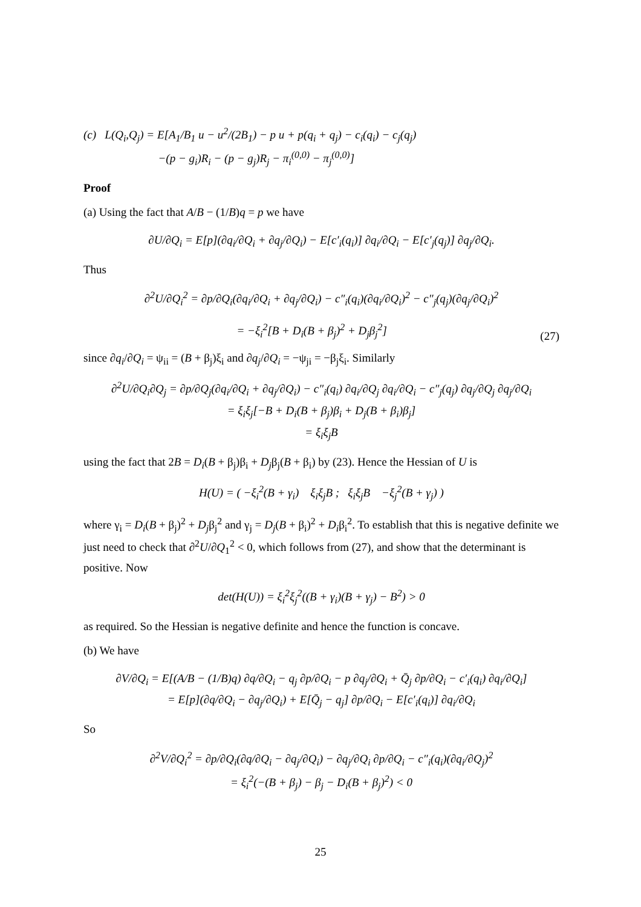(c) L(Q<sub>i</sub>,Q<sub>j</sub>) = E[A<sub>1</sub>/B<sub>1</sub> u − u<sup>2</sup>/(2B<sub>1</sub>) − p u + p(q<sub>i</sub> + q<sub>j</sub>) − c<sub>i</sub>(q<sub>i</sub>) − c<sub>j</sub>(q<sub>j</sub>)
−(p − g<sub>i</sub>)R<sub>i</sub> − (p − g<sub>j</sub>)R<sub>j</sub> − π<sub>i</sub><sup>(0,0)</sup> − π<sub>j</sub><sup>(0,0)</sup>]
Proof
(a) Using the fact that A/B − (1/B)q = p we have
∂U/∂Q<sub>i</sub> = E[p](∂q<sub>i</sub>/∂Q<sub>i</sub> + ∂q<sub>j</sub>/∂Q<sub>i</sub>) − E[c′<sub>i</sub>(q<sub>i</sub>)] ∂q<sub>i</sub>/∂Q<sub>i</sub> − E[c′<sub>j</sub>(q<sub>j</sub>)] ∂q<sub>j</sub>/∂Q<sub>i</sub>.
Thus
∂<sup>2</sup>U/∂Q<sub>i</sub><sup>2</sup> = ∂p/∂Q<sub>i</sub>(∂q<sub>i</sub>/∂Q<sub>i</sub> + ∂q<sub>j</sub>/∂Q<sub>i</sub>) − c″<sub>i</sub>(q<sub>i</sub>)(∂q<sub>i</sub>/∂Q<sub>i</sub>)<sup>2</sup> − c″<sub>j</sub>(q<sub>j</sub>)(∂q<sub>j</sub>/∂Q<sub>i</sub>)<sup>2</sup>
= −ξ<sub>i</sub><sup>2</sup>[B + D<sub>i</sub>(B + β<sub>j</sub>)<sup>2</sup> + D<sub>j</sub>β<sub>j</sub><sup>2</sup>] (27)
since ∂q<sub>i</sub>/∂Q<sub>i</sub> = ψ<sub>ii</sub> = (B + β<sub>j</sub>)ξ<sub>i</sub> and ∂q<sub>j</sub>/∂Q<sub>i</sub> = −ψ<sub>ji</sub> = −β<sub>j</sub>ξ<sub>i</sub>. Similarly
∂<sup>2</sup>U/∂Q<sub>i</sub>∂Q<sub>j</sub> = ∂p/∂Q<sub>j</sub>(∂q<sub>i</sub>/∂Q<sub>i</sub> + ∂q<sub>j</sub>/∂Q<sub>i</sub>) − c″<sub>i</sub>(q<sub>i</sub>) ∂q<sub>i</sub>/∂Q<sub>j</sub> ∂q<sub>i</sub>/∂Q<sub>i</sub> − c″<sub>j</sub>(q<sub>j</sub>) ∂q<sub>j</sub>/∂Q<sub>j</sub> ∂q<sub>j</sub>/∂Q<sub>i</sub>
= ξ<sub>i</sub>ξ<sub>j</sub>[−B + D<sub>i</sub>(B + β<sub>j</sub>)β<sub>i</sub> + D<sub>j</sub>(B + β<sub>i</sub>)β<sub>j</sub>]
= ξ<sub>i</sub>ξ<sub>j</sub>B
using the fact that 2B = D<sub>i</sub>(B + β<sub>j</sub>)β<sub>i</sub> + D<sub>j</sub>β<sub>j</sub>(B + β<sub>i</sub>) by (23). Hence the Hessian of U is
H(U) = ( −ξ<sub>i</sub><sup>2</sup>(B + γ<sub>i</sub>) ξ<sub>i</sub>ξ<sub>j</sub>B ; ξ<sub>i</sub>ξ<sub>j</sub>B −ξ<sub>j</sub><sup>2</sup>(B + γ<sub>j</sub>) )
where γ<sub>i</sub> = D<sub>i</sub>(B + β<sub>j</sub>)<sup>2</sup> + D<sub>j</sub>β<sub>j</sub><sup>2</sup> and γ<sub>j</sub> = D<sub>j</sub>(B + β<sub>i</sub>)<sup>2</sup> + D<sub>i</sub>β<sub>i</sub><sup>2</sup>. To establish that this is negative definite we just need to check that ∂<sup>2</sup>U/∂Q<sub>1</sub><sup>2</sup> < 0, which follows from (27), and show that the determinant is positive. Now
det(H(U)) = ξ<sub>i</sub><sup>2</sup>ξ<sub>j</sub><sup>2</sup>((B + γ<sub>i</sub>)(B + γ<sub>j</sub>) − B<sup>2</sup>) > 0
as required. So the Hessian is negative definite and hence the function is concave.
(b) We have
∂V/∂Q<sub>i</sub> = E[(A/B − (1/B)q) ∂q/∂Q<sub>i</sub> − q<sub>j</sub> ∂p/∂Q<sub>i</sub> − p ∂q<sub>j</sub>/∂Q<sub>i</sub> + Q̄<sub>j</sub> ∂p/∂Q<sub>i</sub> − c′<sub>i</sub>(q<sub>i</sub>) ∂q<sub>i</sub>/∂Q<sub>i</sub>]
= E[p](∂q/∂Q<sub>i</sub> − ∂q<sub>j</sub>/∂Q<sub>i</sub>) + E[Q̄<sub>j</sub> − q<sub>j</sub>] ∂p/∂Q<sub>i</sub> − E[c′<sub>i</sub>(q<sub>i</sub>)] ∂q<sub>i</sub>/∂Q<sub>i</sub>
So
∂<sup>2</sup>V/∂Q<sub>i</sub><sup>2</sup> = ∂p/∂Q<sub>i</sub>(∂q/∂Q<sub>i</sub> − ∂q<sub>j</sub>/∂Q<sub>i</sub>) − ∂q<sub>j</sub>/∂Q<sub>i</sub> ∂p/∂Q<sub>i</sub> − c″<sub>i</sub>(q<sub>i</sub>)(∂q<sub>i</sub>/∂Q<sub>j</sub>)<sup>2</sup>
= ξ<sub>i</sub><sup>2</sup>(−(B + β<sub>j</sub>) − β<sub>j</sub> − D<sub>i</sub>(B + β<sub>j</sub>)<sup>2</sup>) < 0
25